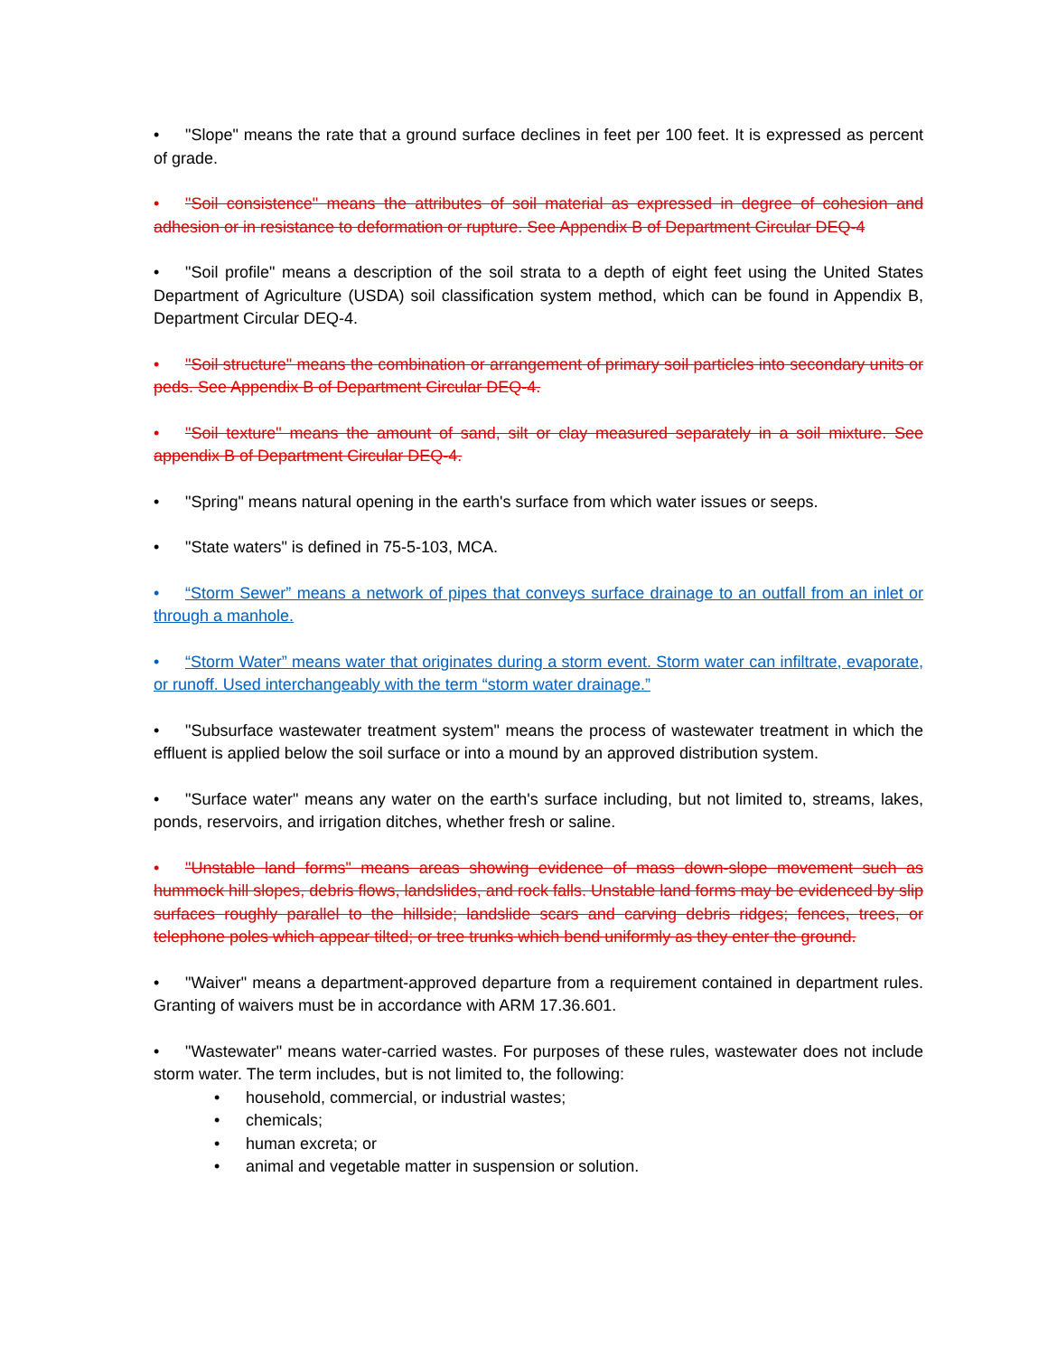• "Slope" means the rate that a ground surface declines in feet per 100 feet. It is expressed as percent of grade.
• "Soil consistence" means the attributes of soil material as expressed in degree of cohesion and adhesion or in resistance to deformation or rupture. See Appendix B of Department Circular DEQ-4
• "Soil profile" means a description of the soil strata to a depth of eight feet using the United States Department of Agriculture (USDA) soil classification system method, which can be found in Appendix B, Department Circular DEQ-4.
• "Soil structure" means the combination or arrangement of primary soil particles into secondary units or peds. See Appendix B of Department Circular DEQ-4.
• "Soil texture" means the amount of sand, silt or clay measured separately in a soil mixture. See appendix B of Department Circular DEQ-4.
• "Spring" means natural opening in the earth's surface from which water issues or seeps.
• "State waters" is defined in 75-5-103, MCA.
• “Storm Sewer” means a network of pipes that conveys surface drainage to an outfall from an inlet or through a manhole.
• “Storm Water” means water that originates during a storm event. Storm water can infiltrate, evaporate, or runoff. Used interchangeably with the term “storm water drainage.”
• "Subsurface wastewater treatment system" means the process of wastewater treatment in which the effluent is applied below the soil surface or into a mound by an approved distribution system.
• "Surface water" means any water on the earth's surface including, but not limited to, streams, lakes, ponds, reservoirs, and irrigation ditches, whether fresh or saline.
• "Unstable land forms" means areas showing evidence of mass down-slope movement such as hummock hill slopes, debris flows, landslides, and rock falls. Unstable land forms may be evidenced by slip surfaces roughly parallel to the hillside; landslide scars and carving debris ridges; fences, trees, or telephone poles which appear tilted; or tree trunks which bend uniformly as they enter the ground.
• "Waiver" means a department-approved departure from a requirement contained in department rules. Granting of waivers must be in accordance with ARM 17.36.601.
• "Wastewater" means water-carried wastes. For purposes of these rules, wastewater does not include storm water. The term includes, but is not limited to, the following:
• household, commercial, or industrial wastes;
• chemicals;
• human excreta; or
• animal and vegetable matter in suspension or solution.